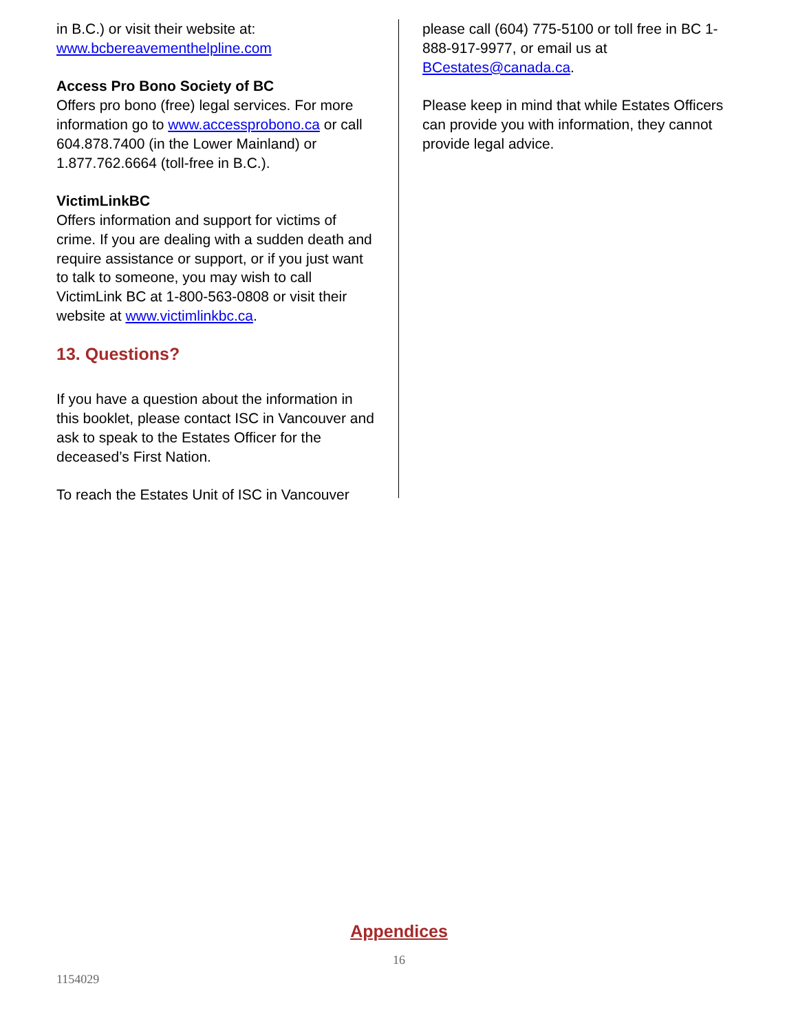in B.C.) or visit their website at:
www.bcbereavementhelpline.com
Access Pro Bono Society of BC
Offers pro bono (free) legal services. For more information go to www.accessprobono.ca or call 604.878.7400 (in the Lower Mainland) or 1.877.762.6664 (toll-free in B.C.).
VictimLinkBC
Offers information and support for victims of crime. If you are dealing with a sudden death and require assistance or support, or if you just want to talk to someone, you may wish to call VictimLink BC at 1-800-563-0808 or visit their website at www.victimlinkbc.ca.
13. Questions?
If you have a question about the information in this booklet, please contact ISC in Vancouver and ask to speak to the Estates Officer for the deceased’s First Nation.
To reach the Estates Unit of ISC in Vancouver
please call (604) 775-5100 or toll free in BC 1-888-917-9977, or email us at BCestates@canada.ca.
Please keep in mind that while Estates Officers can provide you with information, they cannot provide legal advice.
Appendices
16
1154029